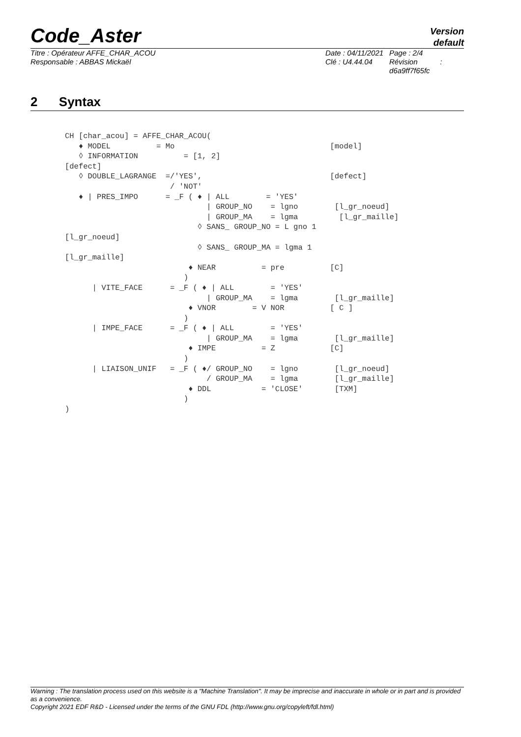Code_Aster
Version
default
Titre : Opérateur AFFE_CHAR_ACOU
Responsable : ABBAS Mickaël
Date : 04/11/2021
Clé : U4.44.04
Page : 2/4
Révision :
d6a9ff7f65fc
2 Syntax
CH [char_acou] = AFFE_CHAR_ACOU(
   ♦ MODEL          = Mo                                  [model]
   ◊ INFORMATION          = [1, 2]
[defect]
   ◊ DOUBLE_LAGRANGE  =/'YES',                            [defect]
                       / 'NOT'
   ♦ | PRES_IMPO      = _F ( ♦ | ALL        = 'YES'
                               | GROUP_NO    = lgno        [l_gr_noeud]
                               | GROUP_MA    = lgma         [l_gr_maille]
                             ◊ SANS_ GROUP_NO = L gno 1
[l_gr_noeud]
                             ◊ SANS_ GROUP_MA = lgma 1
[l_gr_maille]
                           ♦ NEAR          = pre          [C]
                          )
      | VITE_FACE      = _F ( ♦ | ALL        = 'YES'
                               | GROUP_MA    = lgma        [l_gr_maille]
                           ♦ VNOR        = V NOR          [ C ]
                          )
      | IMPE_FACE      = _F ( ♦ | ALL        = 'YES'
                               | GROUP_MA    = lgma        [l_gr_maille]
                           ♦ IMPE          = Z            [C]
                          )
      | LIAISON_UNIF   = _F ( ♦/ GROUP_NO    = lgno        [l_gr_noeud]
                               / GROUP_MA    = lgma        [l_gr_maille]
                           ♦ DDL           = 'CLOSE'       [TXM]
                          )
)
Warning : The translation process used on this website is a "Machine Translation". It may be imprecise and inaccurate in whole or in part and is provided as a convenience.
Copyright 2021 EDF R&D - Licensed under the terms of the GNU FDL (http://www.gnu.org/copyleft/fdl.html)